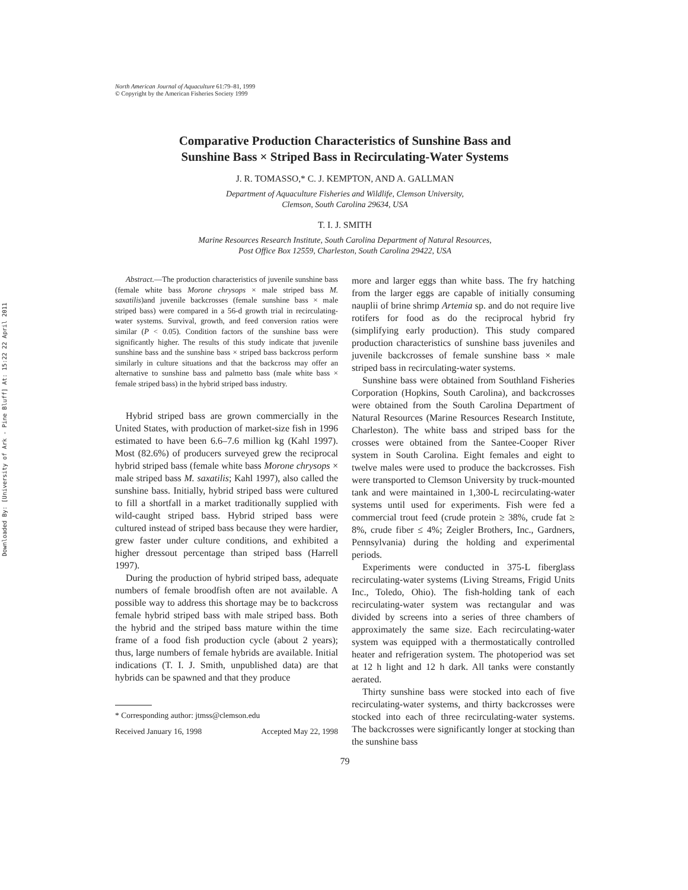Downloaded By: [University of Ark - Pine Bluff] At: 15:22 22 April 2011
North American Journal of Aquaculture 61:79–81, 1999
© Copyright by the American Fisheries Society 1999
Comparative Production Characteristics of Sunshine Bass and
Sunshine Bass × Striped Bass in Recirculating-Water Systems
J. R. TOMASSO,* C. J. KEMPTON, AND A. GALLMAN
Department of Aquaculture Fisheries and Wildlife, Clemson University,
Clemson, South Carolina 29634, USA
T. I. J. SMITH
Marine Resources Research Institute, South Carolina Department of Natural Resources,
Post Office Box 12559, Charleston, South Carolina 29422, USA
Abstract.—The production characteristics of juvenile sunshine bass (female white bass Morone chrysops × male striped bass M. saxatilis)and juvenile backcrosses (female sunshine bass × male striped bass) were compared in a 56-d growth trial in recirculating-water systems. Survival, growth, and feed conversion ratios were similar (P < 0.05). Condition factors of the sunshine bass were significantly higher. The results of this study indicate that juvenile sunshine bass and the sunshine bass × striped bass backcross perform similarly in culture situations and that the backcross may offer an alternative to sunshine bass and palmetto bass (male white bass × female striped bass) in the hybrid striped bass industry.
Hybrid striped bass are grown commercially in the United States, with production of market-size fish in 1996 estimated to have been 6.6–7.6 million kg (Kahl 1997). Most (82.6%) of producers surveyed grew the reciprocal hybrid striped bass (female white bass Morone chrysops × male striped bass M. saxatilis; Kahl 1997), also called the sunshine bass. Initially, hybrid striped bass were cultured to fill a shortfall in a market traditionally supplied with wild-caught striped bass. Hybrid striped bass were cultured instead of striped bass because they were hardier, grew faster under culture conditions, and exhibited a higher dressout percentage than striped bass (Harrell 1997).
During the production of hybrid striped bass, adequate numbers of female broodfish often are not available. A possible way to address this shortage may be to backcross female hybrid striped bass with male striped bass. Both the hybrid and the striped bass mature within the time frame of a food fish production cycle (about 2 years); thus, large numbers of female hybrids are available. Initial indications (T. I. J. Smith, unpublished data) are that hybrids can be spawned and that they produce
* Corresponding author: jtmss@clemson.edu
Received January 16, 1998 Accepted May 22, 1998
more and larger eggs than white bass. The fry hatching from the larger eggs are capable of initially consuming nauplii of brine shrimp Artemia sp. and do not require live rotifers for food as do the reciprocal hybrid fry (simplifying early production). This study compared production characteristics of sunshine bass juveniles and juvenile backcrosses of female sunshine bass × male striped bass in recirculating-water systems.
Sunshine bass were obtained from Southland Fisheries Corporation (Hopkins, South Carolina), and backcrosses were obtained from the South Carolina Department of Natural Resources (Marine Resources Research Institute, Charleston). The white bass and striped bass for the crosses were obtained from the Santee-Cooper River system in South Carolina. Eight females and eight to twelve males were used to produce the backcrosses. Fish were transported to Clemson University by truck-mounted tank and were maintained in 1,300-L recirculating-water systems until used for experiments. Fish were fed a commercial trout feed (crude protein ≥ 38%, crude fat ≥ 8%, crude fiber ≤ 4%; Zeigler Brothers, Inc., Gardners, Pennsylvania) during the holding and experimental periods.
Experiments were conducted in 375-L fiberglass recirculating-water systems (Living Streams, Frigid Units Inc., Toledo, Ohio). The fish-holding tank of each recirculating-water system was rectangular and was divided by screens into a series of three chambers of approximately the same size. Each recirculating-water system was equipped with a thermostatically controlled heater and refrigeration system. The photoperiod was set at 12 h light and 12 h dark. All tanks were constantly aerated.
Thirty sunshine bass were stocked into each of five recirculating-water systems, and thirty backcrosses were stocked into each of three recirculating-water systems. The backcrosses were significantly longer at stocking than the sunshine bass
79